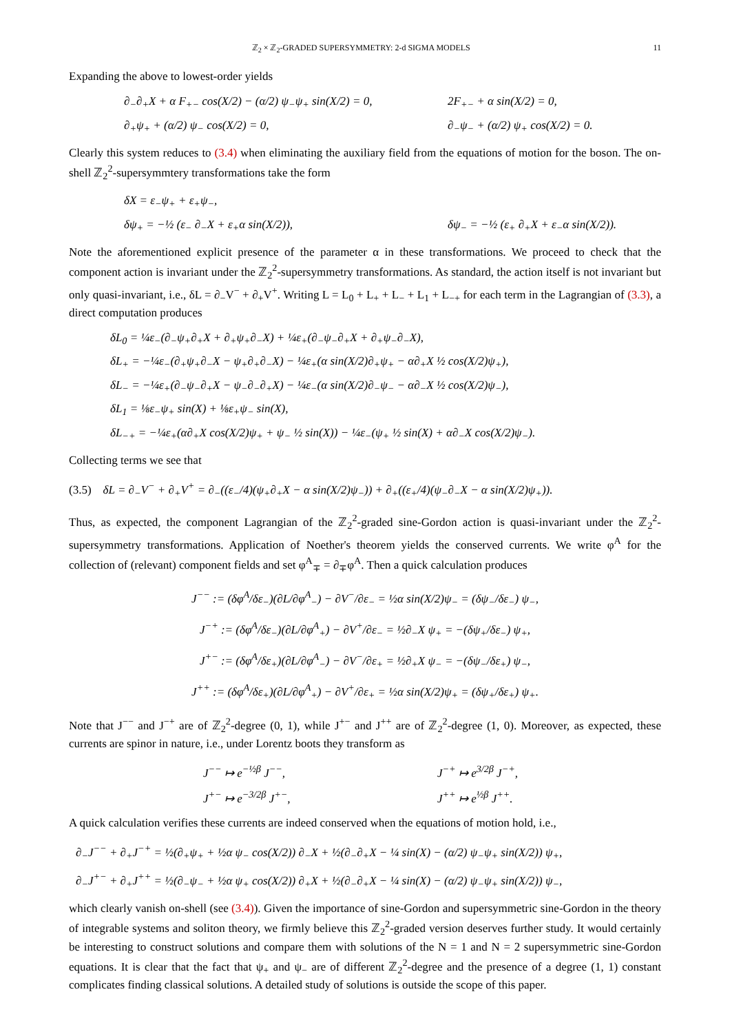ℤ<sub>2</sub> × ℤ<sub>2</sub>-GRADED SUPERSYMMETRY: 2-d SIGMA MODELS 11
Expanding the above to lowest-order yields
∂<sub>−</sub>∂<sub>+</sub>X + α F<sub>+−</sub> cos(X/2) − (α/2) ψ<sub>−</sub>ψ<sub>+</sub> sin(X/2) = 0, 2F<sub>+−</sub> + α sin(X/2) = 0,
∂<sub>+</sub>ψ<sub>+</sub> + (α/2) ψ<sub>−</sub> cos(X/2) = 0, ∂<sub>−</sub>ψ<sub>−</sub> + (α/2) ψ<sub>+</sub> cos(X/2) = 0.
Clearly this system reduces to (3.4) when eliminating the auxiliary field from the equations of motion for the boson. The on-shell ℤ<sub>2</sub><sup>2</sup>-supersymmtery transformations take the form
δX = ε<sub>−</sub>ψ<sub>+</sub> + ε<sub>+</sub>ψ<sub>−</sub>,
δψ<sub>+</sub> = −½ (ε<sub>−</sub> ∂<sub>−</sub>X + ε<sub>+</sub>α sin(X/2)), δψ<sub>−</sub> = −½ (ε<sub>+</sub> ∂<sub>+</sub>X + ε<sub>−</sub>α sin(X/2)).
Note the aforementioned explicit presence of the parameter α in these transformations. We proceed to check that the component action is invariant under the ℤ<sub>2</sub><sup>2</sup>-supersymmetry transformations. As standard, the action itself is not invariant but only quasi-invariant, i.e., δL = ∂<sub>−</sub>V<sup>−</sup> + ∂<sub>+</sub>V<sup>+</sup>. Writing L = L<sub>0</sub> + L<sub>+</sub> + L<sub>−</sub> + L<sub>1</sub> + L<sub>−+</sub> for each term in the Lagrangian of (3.3), a direct computation produces
δL<sub>0</sub> = ¼ε<sub>−</sub>(∂<sub>−</sub>ψ<sub>+</sub>∂<sub>+</sub>X + ∂<sub>+</sub>ψ<sub>+</sub>∂<sub>−</sub>X) + ¼ε<sub>+</sub>(∂<sub>−</sub>ψ<sub>−</sub>∂<sub>+</sub>X + ∂<sub>+</sub>ψ<sub>−</sub>∂<sub>−</sub>X),
δL<sub>+</sub> = −¼ε<sub>−</sub>(∂<sub>+</sub>ψ<sub>+</sub>∂<sub>−</sub>X − ψ<sub>+</sub>∂<sub>+</sub>∂<sub>−</sub>X) − ¼ε<sub>+</sub>(α sin(X/2)∂<sub>+</sub>ψ<sub>+</sub> − α∂<sub>+</sub>X ½ cos(X/2)ψ<sub>+</sub>),
δL<sub>−</sub> = −¼ε<sub>+</sub>(∂<sub>−</sub>ψ<sub>−</sub>∂<sub>+</sub>X − ψ<sub>−</sub>∂<sub>−</sub>∂<sub>+</sub>X) − ¼ε<sub>−</sub>(α sin(X/2)∂<sub>−</sub>ψ<sub>−</sub> − α∂<sub>−</sub>X ½ cos(X/2)ψ<sub>−</sub>),
δL<sub>1</sub> = ⅛ε<sub>−</sub>ψ<sub>+</sub> sin(X) + ⅛ε<sub>+</sub>ψ<sub>−</sub> sin(X),
δL<sub>−+</sub> = −¼ε<sub>+</sub>(α∂<sub>+</sub>X cos(X/2)ψ<sub>+</sub> + ψ<sub>−</sub> ½ sin(X)) − ¼ε<sub>−</sub>(ψ<sub>+</sub> ½ sin(X) + α∂<sub>−</sub>X cos(X/2)ψ<sub>−</sub>).
Collecting terms we see that
(3.5) δL = ∂<sub>−</sub>V<sup>−</sup> + ∂<sub>+</sub>V<sup>+</sup> = ∂<sub>−</sub>((ε<sub>−</sub>/4)(ψ<sub>+</sub>∂<sub>+</sub>X − α sin(X/2)ψ<sub>−</sub>)) + ∂<sub>+</sub>((ε<sub>+</sub>/4)(ψ<sub>−</sub>∂<sub>−</sub>X − α sin(X/2)ψ<sub>+</sub>)).
Thus, as expected, the component Lagrangian of the ℤ<sub>2</sub><sup>2</sup>-graded sine-Gordon action is quasi-invariant under the ℤ<sub>2</sub><sup>2</sup>-supersymmetry transformations. Application of Noether's theorem yields the conserved currents. We write φ<sup>A</sup> for the collection of (relevant) component fields and set φ<sup>A</sup><sub>∓</sub> = ∂<sub>∓</sub>φ<sup>A</sup>. Then a quick calculation produces
J<sup>−−</sup> := (δφ<sup>A</sup>/δε<sub>−</sub>)(∂L/∂φ<sup>A</sup><sub>−</sub>) − ∂V<sup>−</sup>/∂ε<sub>−</sub> = ½α sin(X/2)ψ<sub>−</sub> = (δψ<sub>−</sub>/δε<sub>−</sub>) ψ<sub>−</sub>,
J<sup>−+</sup> := (δφ<sup>A</sup>/δε<sub>−</sub>)(∂L/∂φ<sup>A</sup><sub>+</sub>) − ∂V<sup>+</sup>/∂ε<sub>−</sub> = ½∂<sub>−</sub>X ψ<sub>+</sub> = −(δψ<sub>+</sub>/δε<sub>−</sub>) ψ<sub>+</sub>,
J<sup>+−</sup> := (δφ<sup>A</sup>/δε<sub>+</sub>)(∂L/∂φ<sup>A</sup><sub>−</sub>) − ∂V<sup>−</sup>/∂ε<sub>+</sub> = ½∂<sub>+</sub>X ψ<sub>−</sub> = −(δψ<sub>−</sub>/δε<sub>+</sub>) ψ<sub>−</sub>,
J<sup>++</sup> := (δφ<sup>A</sup>/δε<sub>+</sub>)(∂L/∂φ<sup>A</sup><sub>+</sub>) − ∂V<sup>+</sup>/∂ε<sub>+</sub> = ½α sin(X/2)ψ<sub>+</sub> = (δψ<sub>+</sub>/δε<sub>+</sub>) ψ<sub>+</sub>.
Note that J<sup>−−</sup> and J<sup>−+</sup> are of ℤ<sub>2</sub><sup>2</sup>-degree (0, 1), while J<sup>+−</sup> and J<sup>++</sup> are of ℤ<sub>2</sub><sup>2</sup>-degree (1, 0). Moreover, as expected, these currents are spinor in nature, i.e., under Lorentz boots they transform as
J<sup>−−</sup> ↦ e<sup>−½β</sup> J<sup>−−</sup>, J<sup>−+</sup> ↦ e<sup>3/2β</sup> J<sup>−+</sup>,
J<sup>+−</sup> ↦ e<sup>−3/2β</sup> J<sup>+−</sup>, J<sup>++</sup> ↦ e<sup>½β</sup> J<sup>++</sup>.
A quick calculation verifies these currents are indeed conserved when the equations of motion hold, i.e.,
∂<sub>−</sub>J<sup>−−</sup> + ∂<sub>+</sub>J<sup>−+</sup> = ½(∂<sub>+</sub>ψ<sub>+</sub> + ½α ψ<sub>−</sub> cos(X/2)) ∂<sub>−</sub>X + ½(∂<sub>−</sub>∂<sub>+</sub>X − ¼ sin(X) − (α/2) ψ<sub>−</sub>ψ<sub>+</sub> sin(X/2)) ψ<sub>+</sub>,
∂<sub>−</sub>J<sup>+−</sup> + ∂<sub>+</sub>J<sup>++</sup> = ½(∂<sub>−</sub>ψ<sub>−</sub> + ½α ψ<sub>+</sub> cos(X/2)) ∂<sub>+</sub>X + ½(∂<sub>−</sub>∂<sub>+</sub>X − ¼ sin(X) − (α/2) ψ<sub>−</sub>ψ<sub>+</sub> sin(X/2)) ψ<sub>−</sub>,
which clearly vanish on-shell (see (3.4)). Given the importance of sine-Gordon and supersymmetric sine-Gordon in the theory of integrable systems and soliton theory, we firmly believe this ℤ<sub>2</sub><sup>2</sup>-graded version deserves further study. It would certainly be interesting to construct solutions and compare them with solutions of the N = 1 and N = 2 supersymmetric sine-Gordon equations. It is clear that the fact that ψ<sub>+</sub> and ψ<sub>−</sub> are of different ℤ<sub>2</sub><sup>2</sup>-degree and the presence of a degree (1, 1) constant complicates finding classical solutions. A detailed study of solutions is outside the scope of this paper.